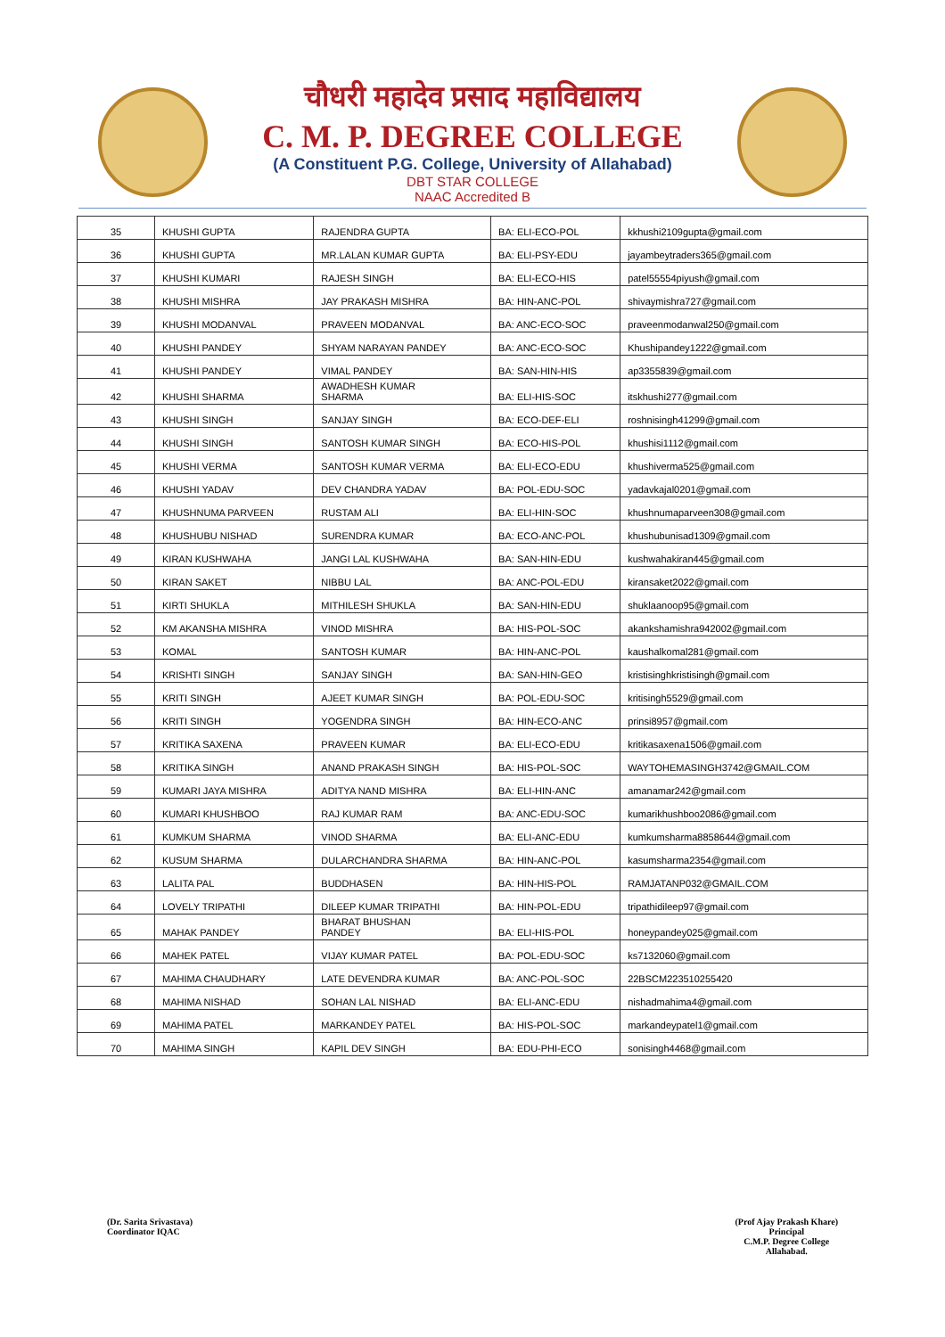चौधरी महादेव प्रसाद महाविद्यालय
C. M. P. DEGREE COLLEGE
(A Constituent P.G. College, University of Allahabad)
DBT STAR COLLEGE
NAAC Accredited B
| 35 | KHUSHI GUPTA | RAJENDRA GUPTA | BA: ELI-ECO-POL | kkhushi2109gupta@gmail.com |
| 36 | KHUSHI GUPTA | MR.LALAN KUMAR GUPTA | BA: ELI-PSY-EDU | jayambeytraders365@gmail.com |
| 37 | KHUSHI KUMARI | RAJESH SINGH | BA: ELI-ECO-HIS | patel55554piyush@gmail.com |
| 38 | KHUSHI MISHRA | JAY PRAKASH MISHRA | BA: HIN-ANC-POL | shivaymishra727@gmail.com |
| 39 | KHUSHI MODANVAL | PRAVEEN MODANVAL | BA: ANC-ECO-SOC | praveenmodanwal250@gmail.com |
| 40 | KHUSHI PANDEY | SHYAM NARAYAN PANDEY | BA: ANC-ECO-SOC | Khushipandey1222@gmail.com |
| 41 | KHUSHI PANDEY | VIMAL PANDEY | BA: SAN-HIN-HIS | ap3355839@gmail.com |
| 42 | KHUSHI SHARMA | AWADHESH KUMAR SHARMA | BA: ELI-HIS-SOC | itskhushi277@gmail.com |
| 43 | KHUSHI SINGH | SANJAY SINGH | BA: ECO-DEF-ELI | roshnisingh41299@gmail.com |
| 44 | KHUSHI SINGH | SANTOSH KUMAR SINGH | BA: ECO-HIS-POL | khushisi1112@gmail.com |
| 45 | KHUSHI VERMA | SANTOSH KUMAR VERMA | BA: ELI-ECO-EDU | khushiverma525@gmail.com |
| 46 | KHUSHI YADAV | DEV CHANDRA YADAV | BA: POL-EDU-SOC | yadavkajal0201@gmail.com |
| 47 | KHUSHNUMA PARVEEN | RUSTAM ALI | BA: ELI-HIN-SOC | khushnumaparveen308@gmail.com |
| 48 | KHUSHUBU NISHAD | SURENDRA KUMAR | BA: ECO-ANC-POL | khushubunisad1309@gmail.com |
| 49 | KIRAN KUSHWAHA | JANGI LAL KUSHWAHA | BA: SAN-HIN-EDU | kushwahakiran445@gmail.com |
| 50 | KIRAN SAKET | NIBBU LAL | BA: ANC-POL-EDU | kiransaket2022@gmail.com |
| 51 | KIRTI SHUKLA | MITHILESH SHUKLA | BA: SAN-HIN-EDU | shuklaanoop95@gmail.com |
| 52 | KM AKANSHA MISHRA | VINOD MISHRA | BA: HIS-POL-SOC | akankshamishra942002@gmail.com |
| 53 | KOMAL | SANTOSH KUMAR | BA: HIN-ANC-POL | kaushalkomal281@gmail.com |
| 54 | KRISHTI SINGH | SANJAY SINGH | BA: SAN-HIN-GEO | kristisinghkristisingh@gmail.com |
| 55 | KRITI SINGH | AJEET KUMAR SINGH | BA: POL-EDU-SOC | kritisingh5529@gmail.com |
| 56 | KRITI SINGH | YOGENDRA SINGH | BA: HIN-ECO-ANC | prinsi8957@gmail.com |
| 57 | KRITIKA SAXENA | PRAVEEN KUMAR | BA: ELI-ECO-EDU | kritikasaxena1506@gmail.com |
| 58 | KRITIKA SINGH | ANAND PRAKASH SINGH | BA: HIS-POL-SOC | WAYTOHEMASINGH3742@GMAIL.COM |
| 59 | KUMARI JAYA MISHRA | ADITYA NAND MISHRA | BA: ELI-HIN-ANC | amanamar242@gmail.com |
| 60 | KUMARI KHUSHBOO | RAJ KUMAR RAM | BA: ANC-EDU-SOC | kumarikhushboo2086@gmail.com |
| 61 | KUMKUM SHARMA | VINOD SHARMA | BA: ELI-ANC-EDU | kumkumsharma8858644@gmail.com |
| 62 | KUSUM SHARMA | DULARCHANDRA SHARMA | BA: HIN-ANC-POL | kasumsharma2354@gmail.com |
| 63 | LALITA PAL | BUDDHASEN | BA: HIN-HIS-POL | RAMJATANP032@GMAIL.COM |
| 64 | LOVELY TRIPATHI | DILEEP KUMAR TRIPATHI | BA: HIN-POL-EDU | tripathidileep97@gmail.com |
| 65 | MAHAK PANDEY | BHARAT BHUSHAN PANDEY | BA: ELI-HIS-POL | honeypandey025@gmail.com |
| 66 | MAHEK PATEL | VIJAY KUMAR PATEL | BA: POL-EDU-SOC | ks7132060@gmail.com |
| 67 | MAHIMA CHAUDHARY | LATE DEVENDRA KUMAR | BA: ANC-POL-SOC | 22BSCM223510255420 |
| 68 | MAHIMA NISHAD | SOHAN LAL NISHAD | BA: ELI-ANC-EDU | nishadmahima4@gmail.com |
| 69 | MAHIMA PATEL | MARKANDEY PATEL | BA: HIS-POL-SOC | markandeypatel1@gmail.com |
| 70 | MAHIMA SINGH | KAPIL DEV SINGH | BA: EDU-PHI-ECO | sonisingh4468@gmail.com |
(Dr. Sarita Srivastava)
Coordinator IQAC
(Prof Ajay Prakash Khare)
Principal
C.M.P. Degree College
Allahabad.